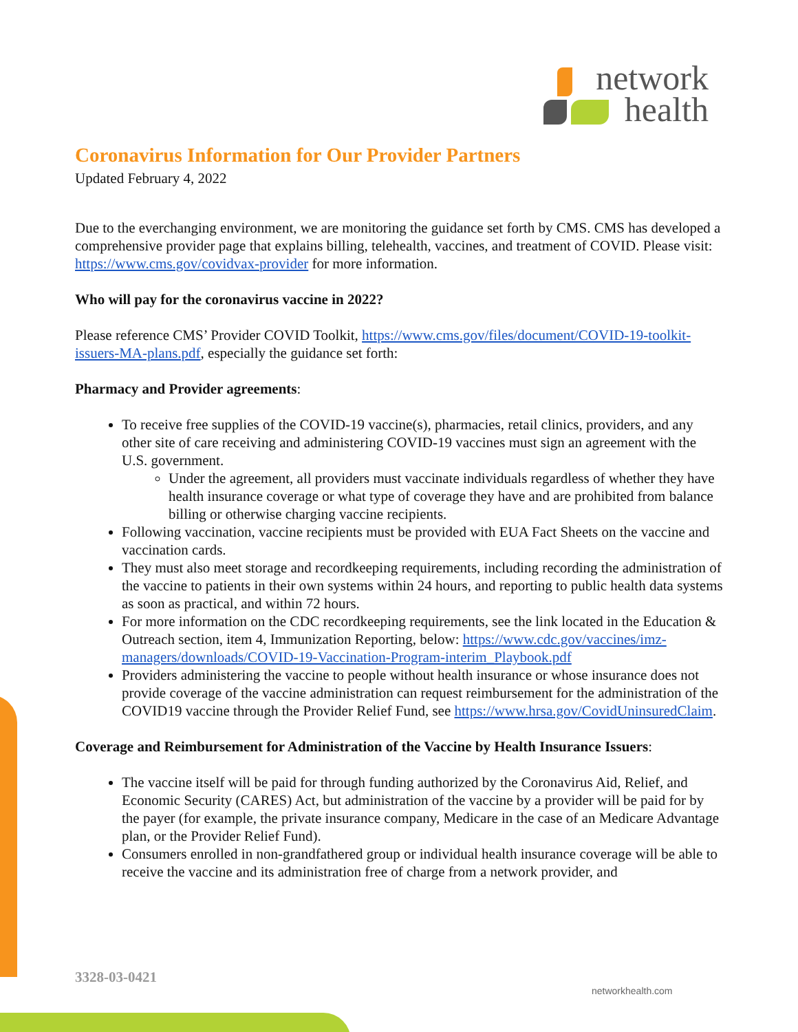network
health
Coronavirus Information for Our Provider Partners
Updated February 4, 2022
Due to the everchanging environment, we are monitoring the guidance set forth by CMS. CMS has developed a comprehensive provider page that explains billing, telehealth, vaccines, and treatment of COVID. Please visit: https://www.cms.gov/covidvax-provider for more information.
Who will pay for the coronavirus vaccine in 2022?
Please reference CMS’ Provider COVID Toolkit, https://www.cms.gov/files/document/COVID-19-toolkit-issuers-MA-plans.pdf, especially the guidance set forth:
Pharmacy and Provider agreements:
To receive free supplies of the COVID-19 vaccine(s), pharmacies, retail clinics, providers, and any other site of care receiving and administering COVID-19 vaccines must sign an agreement with the U.S. government.
Under the agreement, all providers must vaccinate individuals regardless of whether they have health insurance coverage or what type of coverage they have and are prohibited from balance billing or otherwise charging vaccine recipients.
Following vaccination, vaccine recipients must be provided with EUA Fact Sheets on the vaccine and vaccination cards.
They must also meet storage and recordkeeping requirements, including recording the administration of the vaccine to patients in their own systems within 24 hours, and reporting to public health data systems as soon as practical, and within 72 hours.
For more information on the CDC recordkeeping requirements, see the link located in the Education & Outreach section, item 4, Immunization Reporting, below: https://www.cdc.gov/vaccines/imz-managers/downloads/COVID-19-Vaccination-Program-interim_Playbook.pdf
Providers administering the vaccine to people without health insurance or whose insurance does not provide coverage of the vaccine administration can request reimbursement for the administration of the COVID19 vaccine through the Provider Relief Fund, see https://www.hrsa.gov/CovidUninsuredClaim.
Coverage and Reimbursement for Administration of the Vaccine by Health Insurance Issuers:
The vaccine itself will be paid for through funding authorized by the Coronavirus Aid, Relief, and Economic Security (CARES) Act, but administration of the vaccine by a provider will be paid for by the payer (for example, the private insurance company, Medicare in the case of an Medicare Advantage plan, or the Provider Relief Fund).
Consumers enrolled in non-grandfathered group or individual health insurance coverage will be able to receive the vaccine and its administration free of charge from a network provider, and
3328-03-0421
networkhealth.com